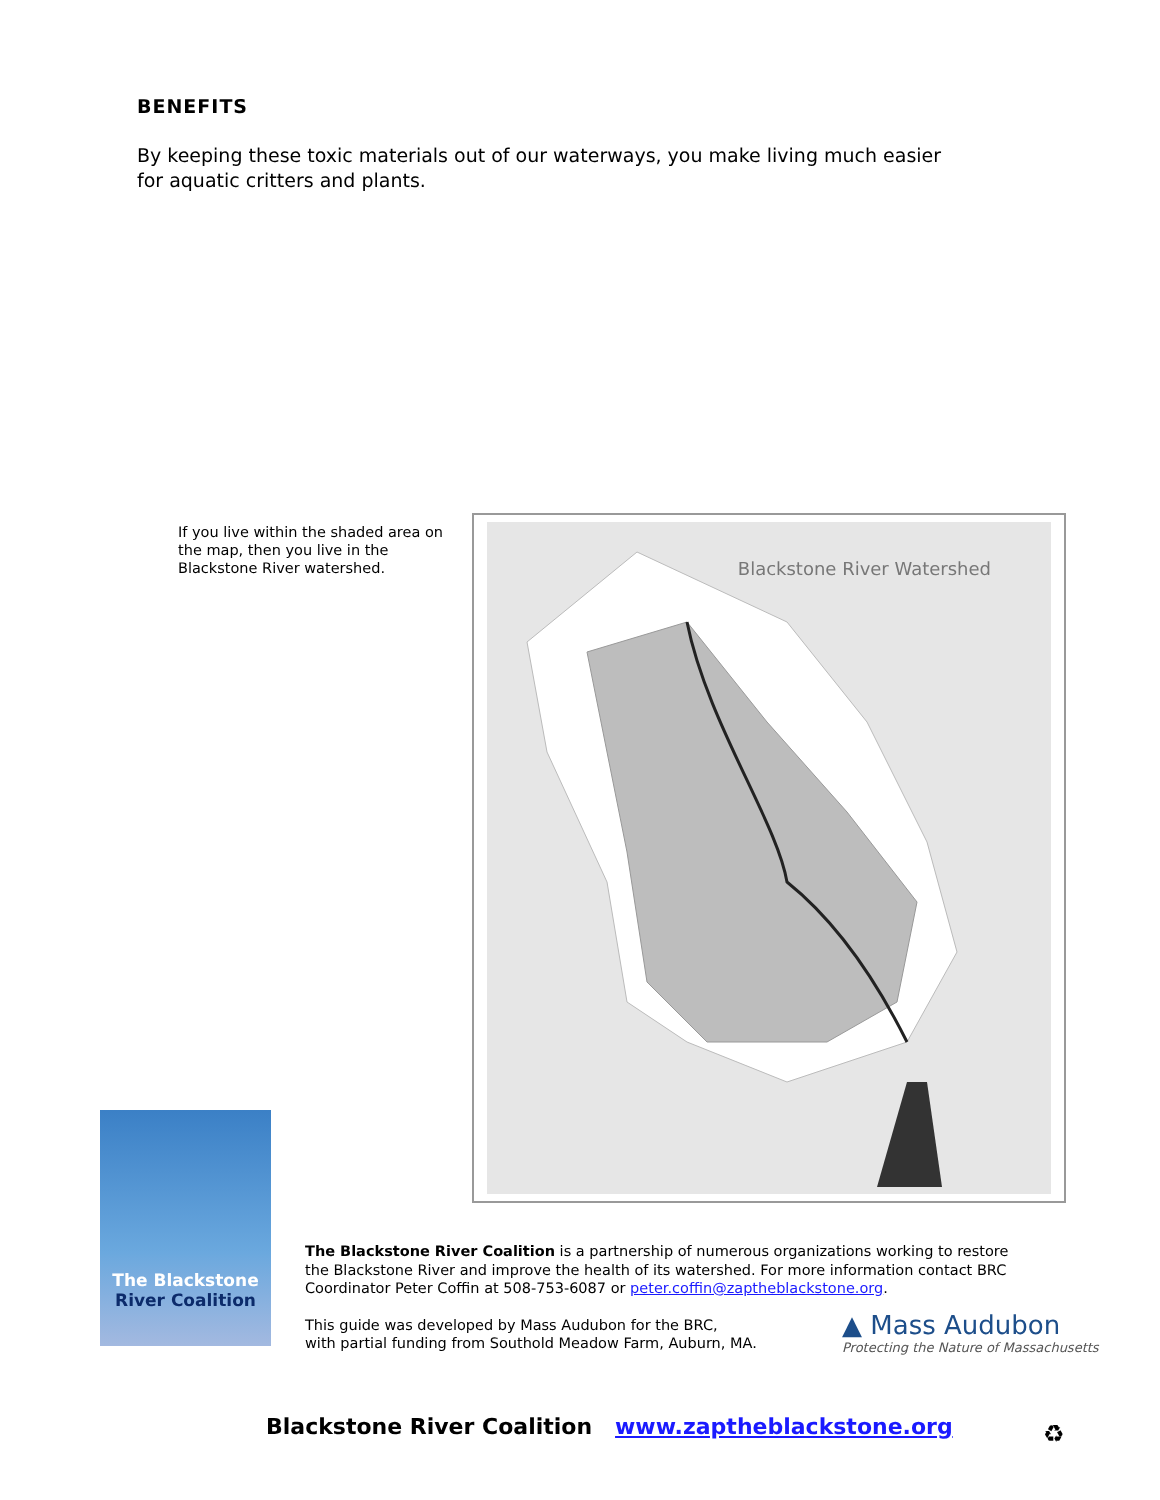BENEFITS
By keeping these toxic materials out of our waterways, you make living much easier for aquatic critters and plants.
If you live within the shaded area on the map, then you live in the Blackstone River watershed.
Blackstone River Watershed
The Blackstone
River Coalition
The Blackstone River Coalition is a partnership of numerous organizations working to restore the Blackstone River and improve the health of its watershed. For more information contact BRC Coordinator Peter Coffin at 508-753-6087 or peter.coffin@zaptheblackstone.org.
This guide was developed by Mass Audubon for the BRC,
with partial funding from Southold Meadow Farm, Auburn, MA.
▲ Mass Audubon
Protecting the Nature of Massachusetts
Blackstone River Coalition www.zaptheblackstone.org
♻